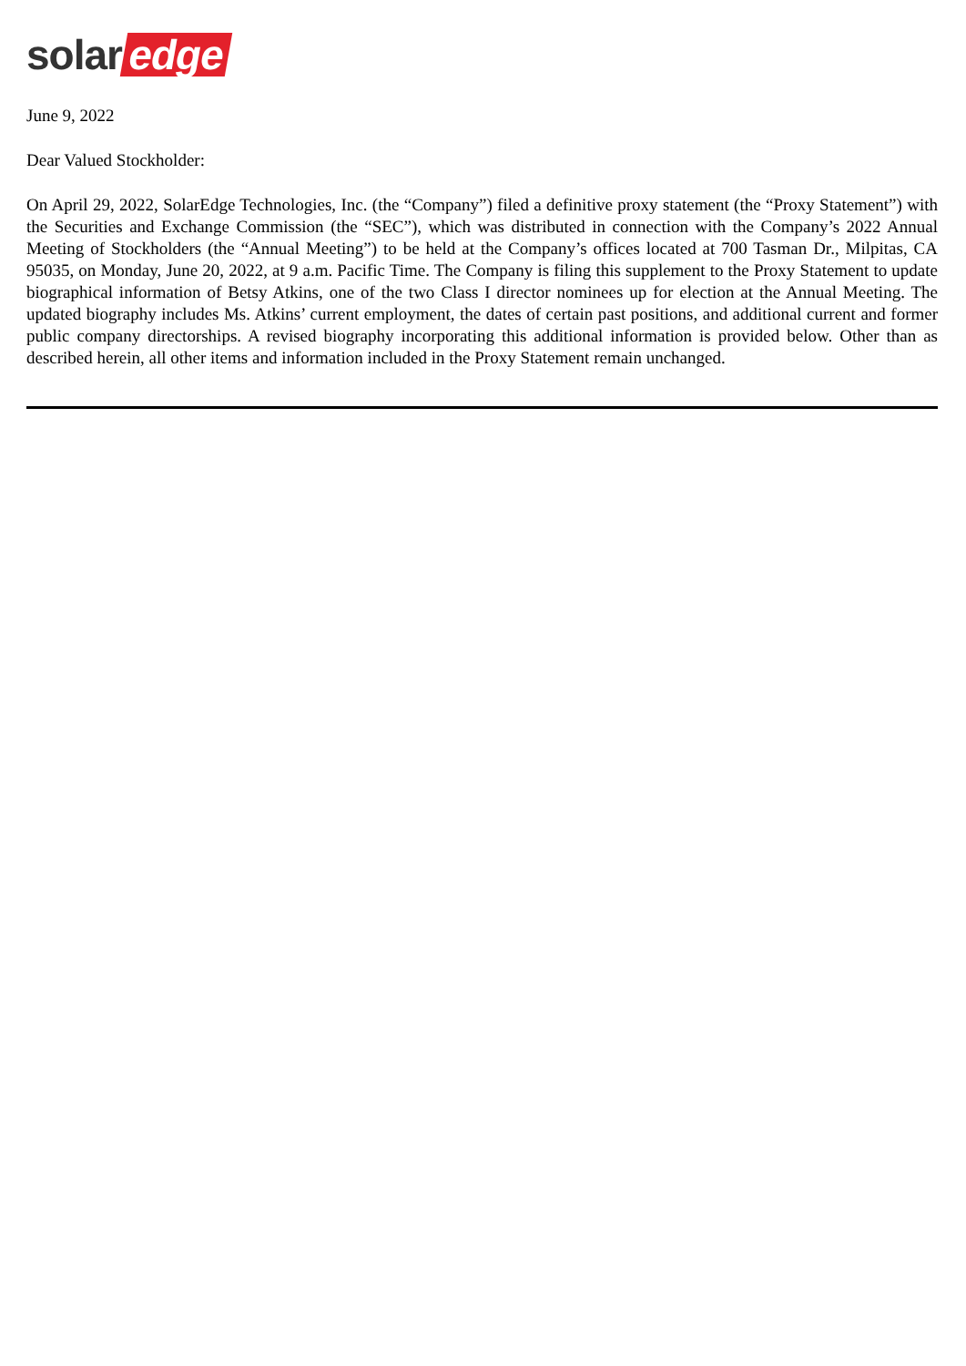solar edge
June 9, 2022
Dear Valued Stockholder:
On April 29, 2022, SolarEdge Technologies, Inc. (the “Company”) filed a definitive proxy statement (the “Proxy Statement”) with the Securities and Exchange Commission (the “SEC”), which was distributed in connection with the Company’s 2022 Annual Meeting of Stockholders (the “Annual Meeting”) to be held at the Company’s offices located at 700 Tasman Dr., Milpitas, CA 95035, on Monday, June 20, 2022, at 9 a.m. Pacific Time. The Company is filing this supplement to the Proxy Statement to update biographical information of Betsy Atkins, one of the two Class I director nominees up for election at the Annual Meeting. The updated biography includes Ms. Atkins’ current employment, the dates of certain past positions, and additional current and former public company directorships. A revised biography incorporating this additional information is provided below. Other than as described herein, all other items and information included in the Proxy Statement remain unchanged.